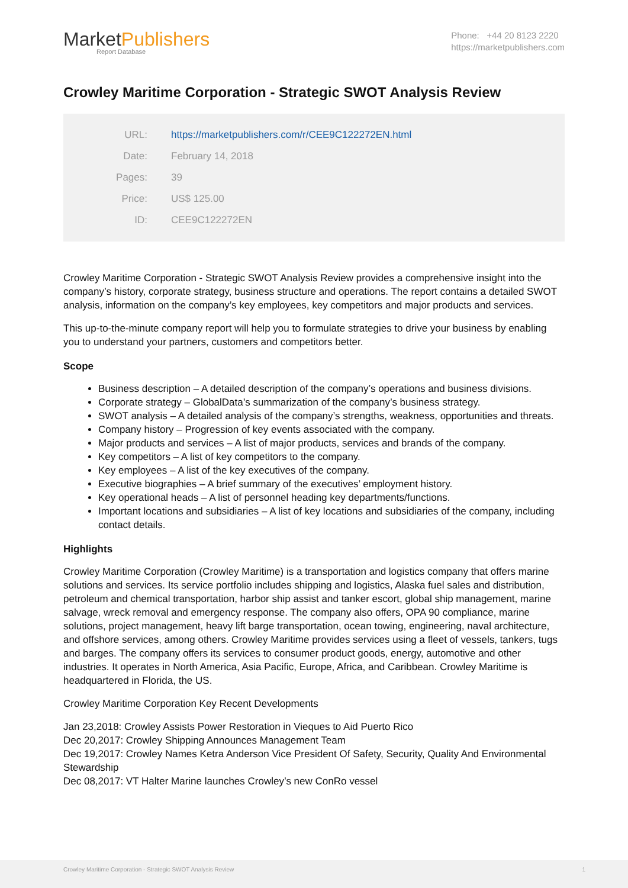MarketPublishers
Report Database
Phone: +44 20 8123 2220
https://marketpublishers.com
Crowley Maritime Corporation - Strategic SWOT Analysis Review
| URL: | https://marketpublishers.com/r/CEE9C122272EN.html |
| Date: | February 14, 2018 |
| Pages: | 39 |
| Price: | US$ 125.00 |
| ID: | CEE9C122272EN |
Crowley Maritime Corporation - Strategic SWOT Analysis Review provides a comprehensive insight into the company’s history, corporate strategy, business structure and operations. The report contains a detailed SWOT analysis, information on the company’s key employees, key competitors and major products and services.
This up-to-the-minute company report will help you to formulate strategies to drive your business by enabling you to understand your partners, customers and competitors better.
Scope
Business description – A detailed description of the company’s operations and business divisions.
Corporate strategy – GlobalData’s summarization of the company’s business strategy.
SWOT analysis – A detailed analysis of the company’s strengths, weakness, opportunities and threats.
Company history – Progression of key events associated with the company.
Major products and services – A list of major products, services and brands of the company.
Key competitors – A list of key competitors to the company.
Key employees – A list of the key executives of the company.
Executive biographies – A brief summary of the executives’ employment history.
Key operational heads – A list of personnel heading key departments/functions.
Important locations and subsidiaries – A list of key locations and subsidiaries of the company, including contact details.
Highlights
Crowley Maritime Corporation (Crowley Maritime) is a transportation and logistics company that offers marine solutions and services. Its service portfolio includes shipping and logistics, Alaska fuel sales and distribution, petroleum and chemical transportation, harbor ship assist and tanker escort, global ship management, marine salvage, wreck removal and emergency response. The company also offers, OPA 90 compliance, marine solutions, project management, heavy lift barge transportation, ocean towing, engineering, naval architecture, and offshore services, among others. Crowley Maritime provides services using a fleet of vessels, tankers, tugs and barges. The company offers its services to consumer product goods, energy, automotive and other industries. It operates in North America, Asia Pacific, Europe, Africa, and Caribbean. Crowley Maritime is headquartered in Florida, the US.
Crowley Maritime Corporation Key Recent Developments
Jan 23,2018: Crowley Assists Power Restoration in Vieques to Aid Puerto Rico
Dec 20,2017: Crowley Shipping Announces Management Team
Dec 19,2017: Crowley Names Ketra Anderson Vice President Of Safety, Security, Quality And Environmental Stewardship
Dec 08,2017: VT Halter Marine launches Crowley’s new ConRo vessel
Crowley Maritime Corporation - Strategic SWOT Analysis Review 1